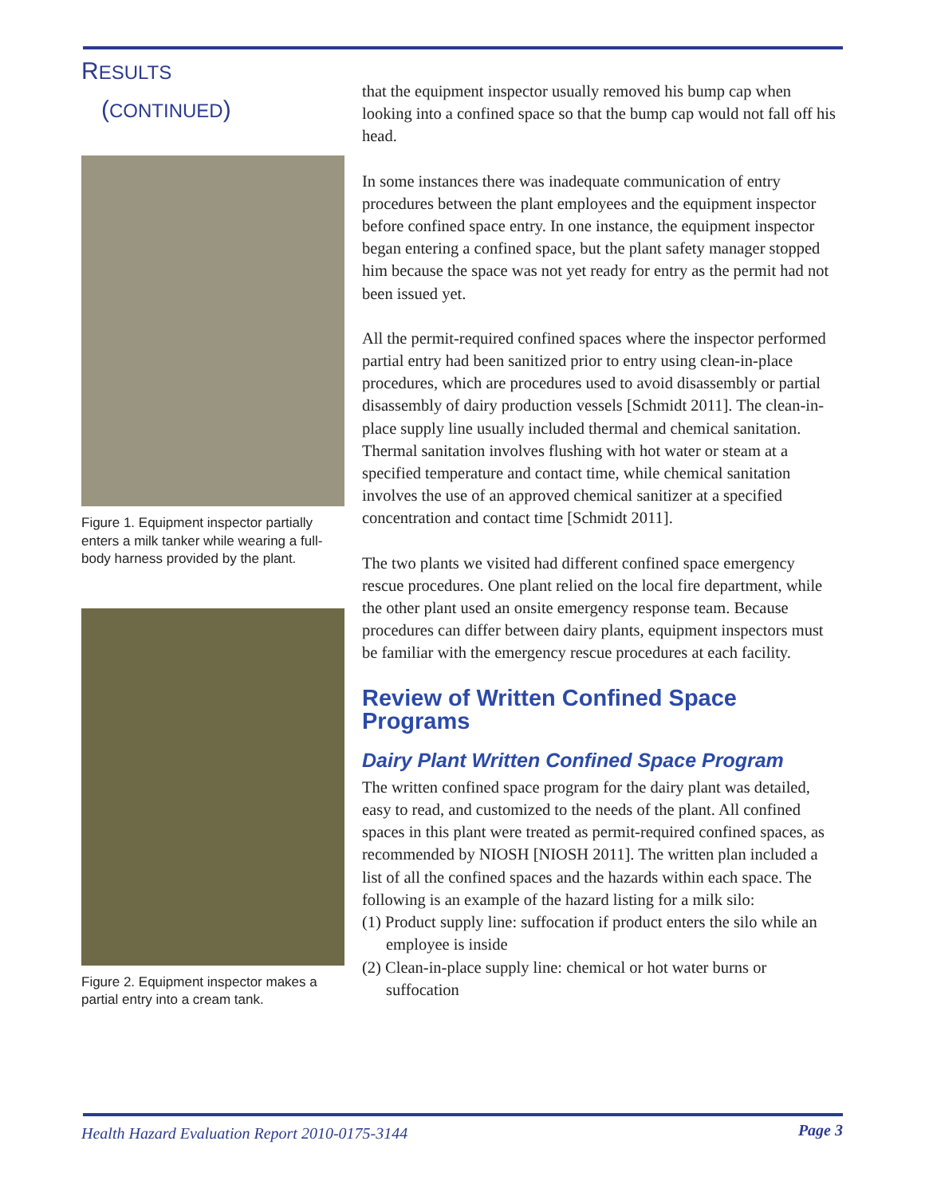RESULTS
(CONTINUED)
Figure 1. Equipment inspector partially enters a milk tanker while wearing a full-body harness provided by the plant.
Figure 2. Equipment inspector makes a partial entry into a cream tank.
that the equipment inspector usually removed his bump cap when looking into a confined space so that the bump cap would not fall off his head.
In some instances there was inadequate communication of entry procedures between the plant employees and the equipment inspector before confined space entry. In one instance, the equipment inspector began entering a confined space, but the plant safety manager stopped him because the space was not yet ready for entry as the permit had not been issued yet.
All the permit-required confined spaces where the inspector performed partial entry had been sanitized prior to entry using clean-in-place procedures, which are procedures used to avoid disassembly or partial disassembly of dairy production vessels [Schmidt 2011]. The clean-in-place supply line usually included thermal and chemical sanitation. Thermal sanitation involves flushing with hot water or steam at a specified temperature and contact time, while chemical sanitation involves the use of an approved chemical sanitizer at a specified concentration and contact time [Schmidt 2011].
The two plants we visited had different confined space emergency rescue procedures. One plant relied on the local fire department, while the other plant used an onsite emergency response team. Because procedures can differ between dairy plants, equipment inspectors must be familiar with the emergency rescue procedures at each facility.
Review of Written Confined Space Programs
Dairy Plant Written Confined Space Program
The written confined space program for the dairy plant was detailed, easy to read, and customized to the needs of the plant. All confined spaces in this plant were treated as permit-required confined spaces, as recommended by NIOSH [NIOSH 2011]. The written plan included a list of all the confined spaces and the hazards within each space. The following is an example of the hazard listing for a milk silo:
(1) Product supply line: suffocation if product enters the silo while an employee is inside
(2) Clean-in-place supply line: chemical or hot water burns or suffocation
Health Hazard Evaluation Report 2010-0175-3144 Page 3